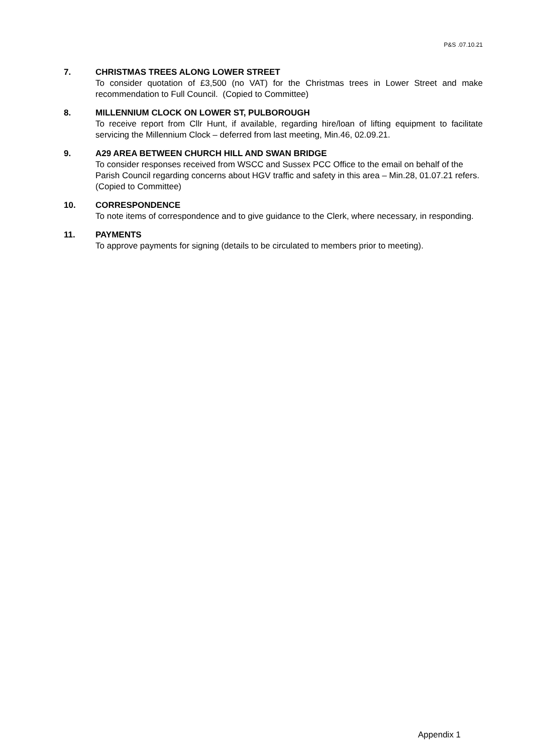P&S .07.10.21
7. CHRISTMAS TREES ALONG LOWER STREET
To consider quotation of £3,500 (no VAT) for the Christmas trees in Lower Street and make recommendation to Full Council. (Copied to Committee)
8. MILLENNIUM CLOCK ON LOWER ST, PULBOROUGH
To receive report from Cllr Hunt, if available, regarding hire/loan of lifting equipment to facilitate servicing the Millennium Clock – deferred from last meeting, Min.46, 02.09.21.
9. A29 AREA BETWEEN CHURCH HILL AND SWAN BRIDGE
To consider responses received from WSCC and Sussex PCC Office to the email on behalf of the Parish Council regarding concerns about HGV traffic and safety in this area – Min.28, 01.07.21 refers. (Copied to Committee)
10. CORRESPONDENCE
To note items of correspondence and to give guidance to the Clerk, where necessary, in responding.
11. PAYMENTS
To approve payments for signing (details to be circulated to members prior to meeting).
Appendix 1